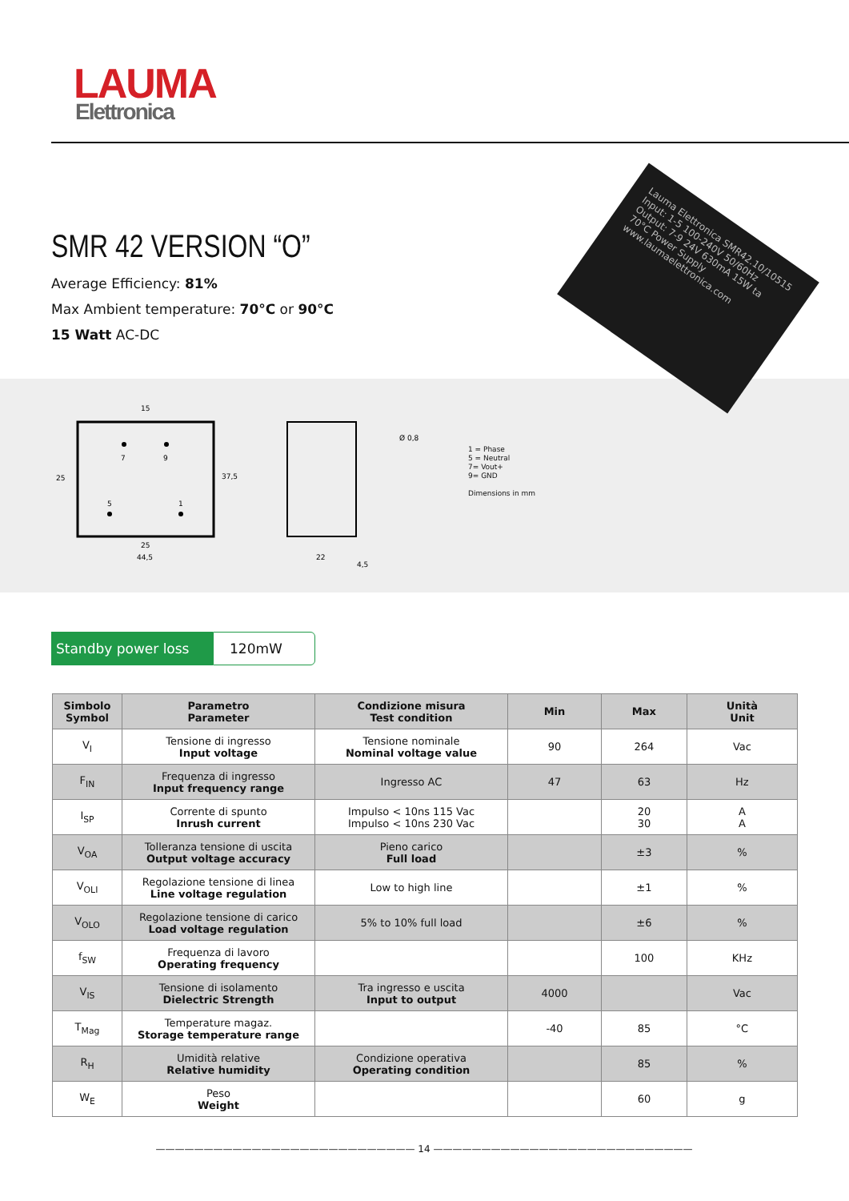LAUMA
Elettronica
SMR 42 VERSION “O”
Average Efficiency: 81%
Max Ambient temperature: 70°C or 90°C
15 Watt AC-DC
Lauma Elettronica SMR42.10/10515 Input: 1-5 100-240V 50/60Hz Output: 7-9 24V 630mA 15W ta 70°C Power Supply www.laumaelettronica.com
15
7
9
25
37,5
5
1
25
44,5
22
4,5
Ø 0,8
1 = Phase
5 = Neutral
7= Vout+
9= GND
Dimensions in mm
Standby power loss 120mW
| Simbolo Symbol | Parametro Parameter | Condizione misura Test condition | Min | Max | Unità Unit |
| --- | --- | --- | --- | --- | --- |
| V<sub>I</sub> | Tensione di ingresso Input voltage | Tensione nominale Nominal voltage value | 90 | 264 | Vac |
| F<sub>IN</sub> | Frequenza di ingresso Input frequency range | Ingresso AC | 47 | 63 | Hz |
| I<sub>SP</sub> | Corrente di spunto Inrush current | Impulso < 10ns 115 Vac Impulso < 10ns 230 Vac | | 20 30 | A A |
| V<sub>OA</sub> | Tolleranza tensione di uscita Output voltage accuracy | Pieno carico Full load | | ±3 | % |
| V<sub>OLI</sub> | Regolazione tensione di linea Line voltage regulation | Low to high line | | ±1 | % |
| V<sub>OLO</sub> | Regolazione tensione di carico Load voltage regulation | 5% to 10% full load | | ±6 | % |
| f<sub>SW</sub> | Frequenza di lavoro Operating frequency | | | 100 | KHz |
| V<sub>IS</sub> | Tensione di isolamento Dielectric Strength | Tra ingresso e uscita Input to output | 4000 | | Vac |
| T<sub>Mag</sub> | Temperature magaz. Storage temperature range | | -40 | 85 | °C |
| R<sub>H</sub> | Umidità relative Relative humidity | Condizione operativa Operating condition | | 85 | % |
| W<sub>E</sub> | Peso Weight | | | 60 | g |
——————————————————————————— 14 ———————————————————————————